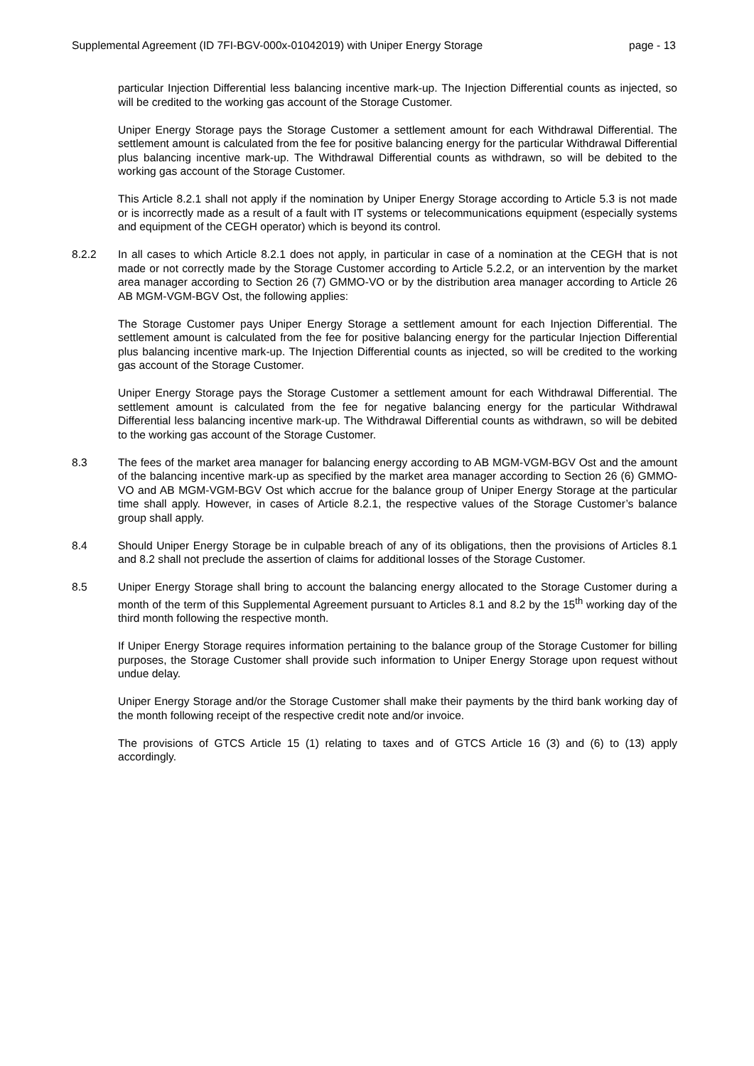Supplemental Agreement (ID 7FI-BGV-000x-01042019) with Uniper Energy Storage page - 13
particular Injection Differential less balancing incentive mark-up. The Injection Differential counts as injected, so will be credited to the working gas account of the Storage Customer.
Uniper Energy Storage pays the Storage Customer a settlement amount for each Withdrawal Differential. The settlement amount is calculated from the fee for positive balancing energy for the particular Withdrawal Differential plus balancing incentive mark-up. The Withdrawal Differential counts as withdrawn, so will be debited to the working gas account of the Storage Customer.
This Article 8.2.1 shall not apply if the nomination by Uniper Energy Storage according to Article 5.3 is not made or is incorrectly made as a result of a fault with IT systems or telecommunications equipment (especially systems and equipment of the CEGH operator) which is beyond its control.
8.2.2 In all cases to which Article 8.2.1 does not apply, in particular in case of a nomination at the CEGH that is not made or not correctly made by the Storage Customer according to Article 5.2.2, or an intervention by the market area manager according to Section 26 (7) GMMO-VO or by the distribution area manager according to Article 26 AB MGM-VGM-BGV Ost, the following applies:
The Storage Customer pays Uniper Energy Storage a settlement amount for each Injection Differential. The settlement amount is calculated from the fee for positive balancing energy for the particular Injection Differential plus balancing incentive mark-up. The Injection Differential counts as injected, so will be credited to the working gas account of the Storage Customer.
Uniper Energy Storage pays the Storage Customer a settlement amount for each Withdrawal Differential. The settlement amount is calculated from the fee for negative balancing energy for the particular Withdrawal Differential less balancing incentive mark-up. The Withdrawal Differential counts as withdrawn, so will be debited to the working gas account of the Storage Customer.
8.3 The fees of the market area manager for balancing energy according to AB MGM-VGM-BGV Ost and the amount of the balancing incentive mark-up as specified by the market area manager according to Section 26 (6) GMMO-VO and AB MGM-VGM-BGV Ost which accrue for the balance group of Uniper Energy Storage at the particular time shall apply. However, in cases of Article 8.2.1, the respective values of the Storage Customer’s balance group shall apply.
8.4 Should Uniper Energy Storage be in culpable breach of any of its obligations, then the provisions of Articles 8.1 and 8.2 shall not preclude the assertion of claims for additional losses of the Storage Customer.
8.5 Uniper Energy Storage shall bring to account the balancing energy allocated to the Storage Customer during a month of the term of this Supplemental Agreement pursuant to Articles 8.1 and 8.2 by the 15<sup>th</sup> working day of the third month following the respective month.
If Uniper Energy Storage requires information pertaining to the balance group of the Storage Customer for billing purposes, the Storage Customer shall provide such information to Uniper Energy Storage upon request without undue delay.
Uniper Energy Storage and/or the Storage Customer shall make their payments by the third bank working day of the month following receipt of the respective credit note and/or invoice.
The provisions of GTCS Article 15 (1) relating to taxes and of GTCS Article 16 (3) and (6) to (13) apply accordingly.